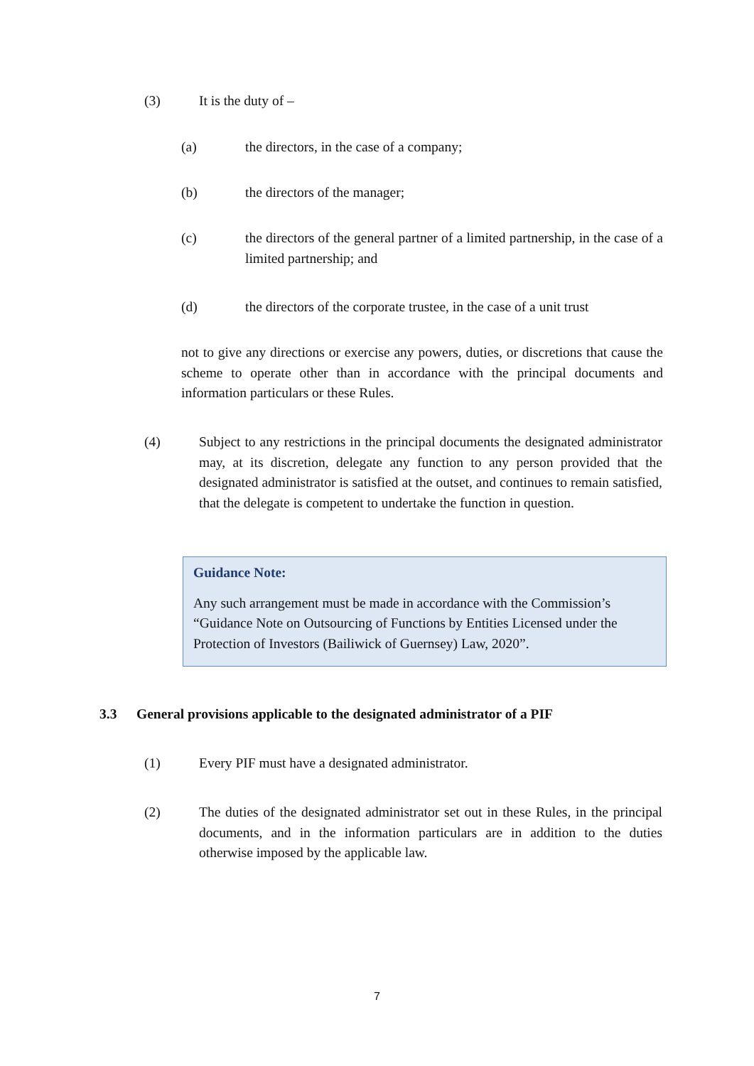(3) It is the duty of –
(a) the directors, in the case of a company;
(b) the directors of the manager;
(c) the directors of the general partner of a limited partnership, in the case of a limited partnership; and
(d) the directors of the corporate trustee, in the case of a unit trust
not to give any directions or exercise any powers, duties, or discretions that cause the scheme to operate other than in accordance with the principal documents and information particulars or these Rules.
(4) Subject to any restrictions in the principal documents the designated administrator may, at its discretion, delegate any function to any person provided that the designated administrator is satisfied at the outset, and continues to remain satisfied, that the delegate is competent to undertake the function in question.
Guidance Note:
Any such arrangement must be made in accordance with the Commission’s “Guidance Note on Outsourcing of Functions by Entities Licensed under the Protection of Investors (Bailiwick of Guernsey) Law, 2020”.
3.3 General provisions applicable to the designated administrator of a PIF
(1) Every PIF must have a designated administrator.
(2) The duties of the designated administrator set out in these Rules, in the principal documents, and in the information particulars are in addition to the duties otherwise imposed by the applicable law.
7